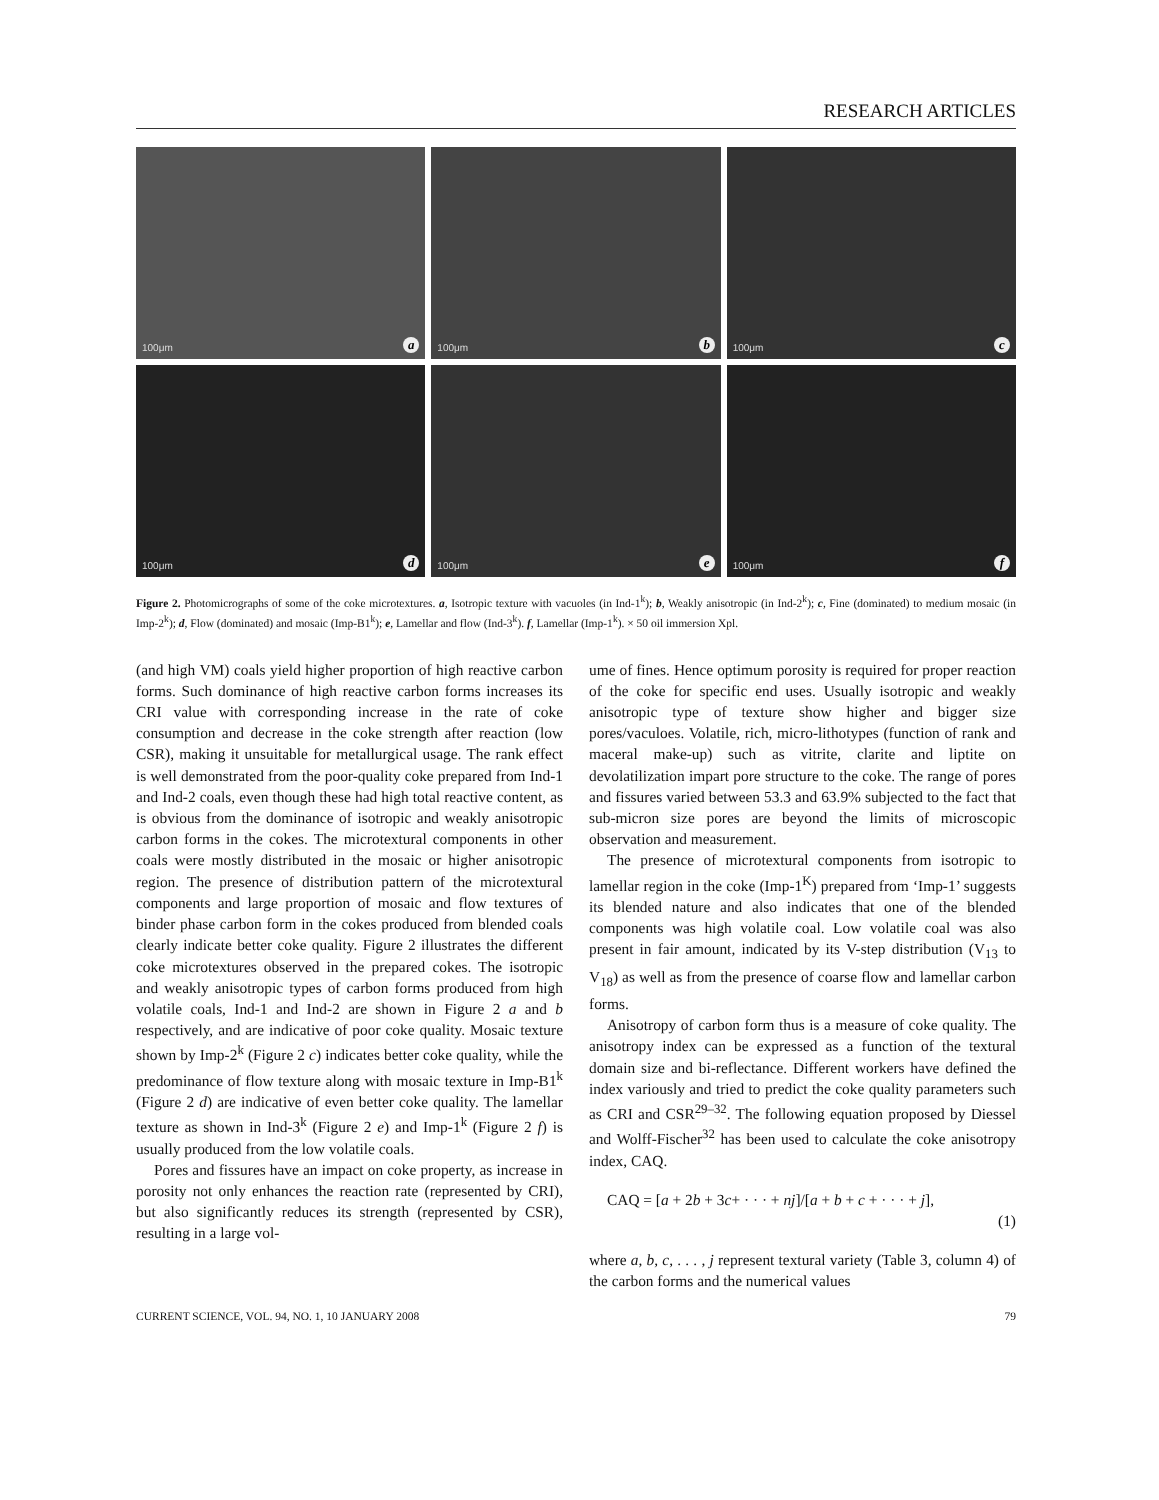RESEARCH ARTICLES
100μm a
100μm b
100μm c
100μm d
100μm e
100μm f
Figure 2. Photomicrographs of some of the coke microtextures. a, Isotropic texture with vacuoles (in Ind-1<sup>k</sup>); b, Weakly anisotropic (in Ind-2<sup>k</sup>); c, Fine (dominated) to medium mosaic (in Imp-2<sup>k</sup>); d, Flow (dominated) and mosaic (Imp-B1<sup>k</sup>); e, Lamellar and flow (Ind-3<sup>k</sup>). f, Lamellar (Imp-1<sup>k</sup>). × 50 oil immersion Xpl.
(and high VM) coals yield higher proportion of high reactive carbon forms. Such dominance of high reactive carbon forms increases its CRI value with corresponding increase in the rate of coke consumption and decrease in the coke strength after reaction (low CSR), making it unsuitable for metallurgical usage. The rank effect is well demonstrated from the poor-quality coke prepared from Ind-1 and Ind-2 coals, even though these had high total reactive content, as is obvious from the dominance of isotropic and weakly anisotropic carbon forms in the cokes. The microtextural components in other coals were mostly distributed in the mosaic or higher anisotropic region. The presence of distribution pattern of the microtextural components and large proportion of mosaic and flow textures of binder phase carbon form in the cokes produced from blended coals clearly indicate better coke quality. Figure 2 illustrates the different coke microtextures observed in the prepared cokes. The isotropic and weakly anisotropic types of carbon forms produced from high volatile coals, Ind-1 and Ind-2 are shown in Figure 2 a and b respectively, and are indicative of poor coke quality. Mosaic texture shown by Imp-2<sup>k</sup> (Figure 2 c) indicates better coke quality, while the predominance of flow texture along with mosaic texture in Imp-B1<sup>k</sup> (Figure 2 d) are indicative of even better coke quality. The lamellar texture as shown in Ind-3<sup>k</sup> (Figure 2 e) and Imp-1<sup>k</sup> (Figure 2 f) is usually produced from the low volatile coals.
Pores and fissures have an impact on coke property, as increase in porosity not only enhances the reaction rate (represented by CRI), but also significantly reduces its strength (represented by CSR), resulting in a large vol-
ume of fines. Hence optimum porosity is required for proper reaction of the coke for specific end uses. Usually isotropic and weakly anisotropic type of texture show higher and bigger size pores/vaculoes. Volatile, rich, micro-lithotypes (function of rank and maceral make-up) such as vitrite, clarite and liptite on devolatilization impart pore structure to the coke. The range of pores and fissures varied between 53.3 and 63.9% subjected to the fact that sub-micron size pores are beyond the limits of microscopic observation and measurement.
The presence of microtextural components from isotropic to lamellar region in the coke (Imp-1<sup>K</sup>) prepared from ‘Imp-1’ suggests its blended nature and also indicates that one of the blended components was high volatile coal. Low volatile coal was also present in fair amount, indicated by its V-step distribution (V<sub>13</sub> to V<sub>18</sub>) as well as from the presence of coarse flow and lamellar carbon forms.
Anisotropy of carbon form thus is a measure of coke quality. The anisotropy index can be expressed as a function of the textural domain size and bi-reflectance. Different workers have defined the index variously and tried to predict the coke quality parameters such as CRI and CSR<sup>29–32</sup>. The following equation proposed by Diessel and Wolff-Fischer<sup>32</sup> has been used to calculate the coke anisotropy index, CAQ.
CAQ = [a + 2b + 3c+ · · · + nj]/[a + b + c + · · · + j],
(1)
where a, b, c, . . . , j represent textural variety (Table 3, column 4) of the carbon forms and the numerical values
CURRENT SCIENCE, VOL. 94, NO. 1, 10 JANUARY 2008 79